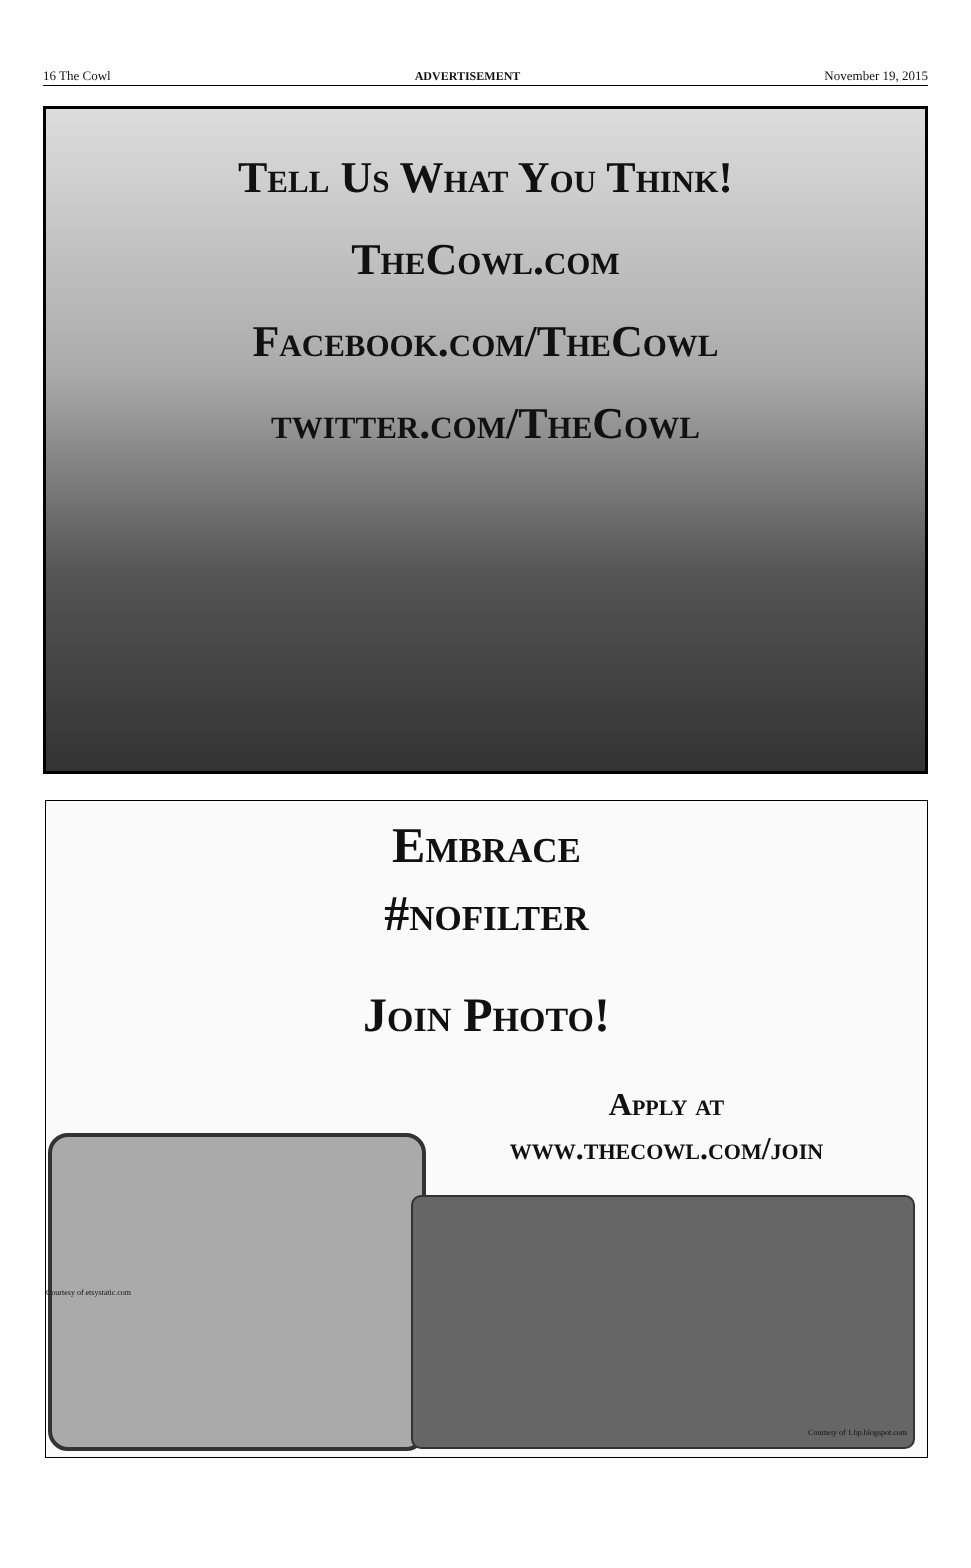16 The Cowl ADVERTISEMENT November 19, 2015
Tell Us What You Think!
TheCowl.com
Facebook.com/TheCowl
twitter.com/TheCowl
Embrace
#nofilter
Join Photo!
Apply at
www.thecowl.com/join
Courtesy of etsystatic.com
Courtesy of 1.bp.blogspot.com